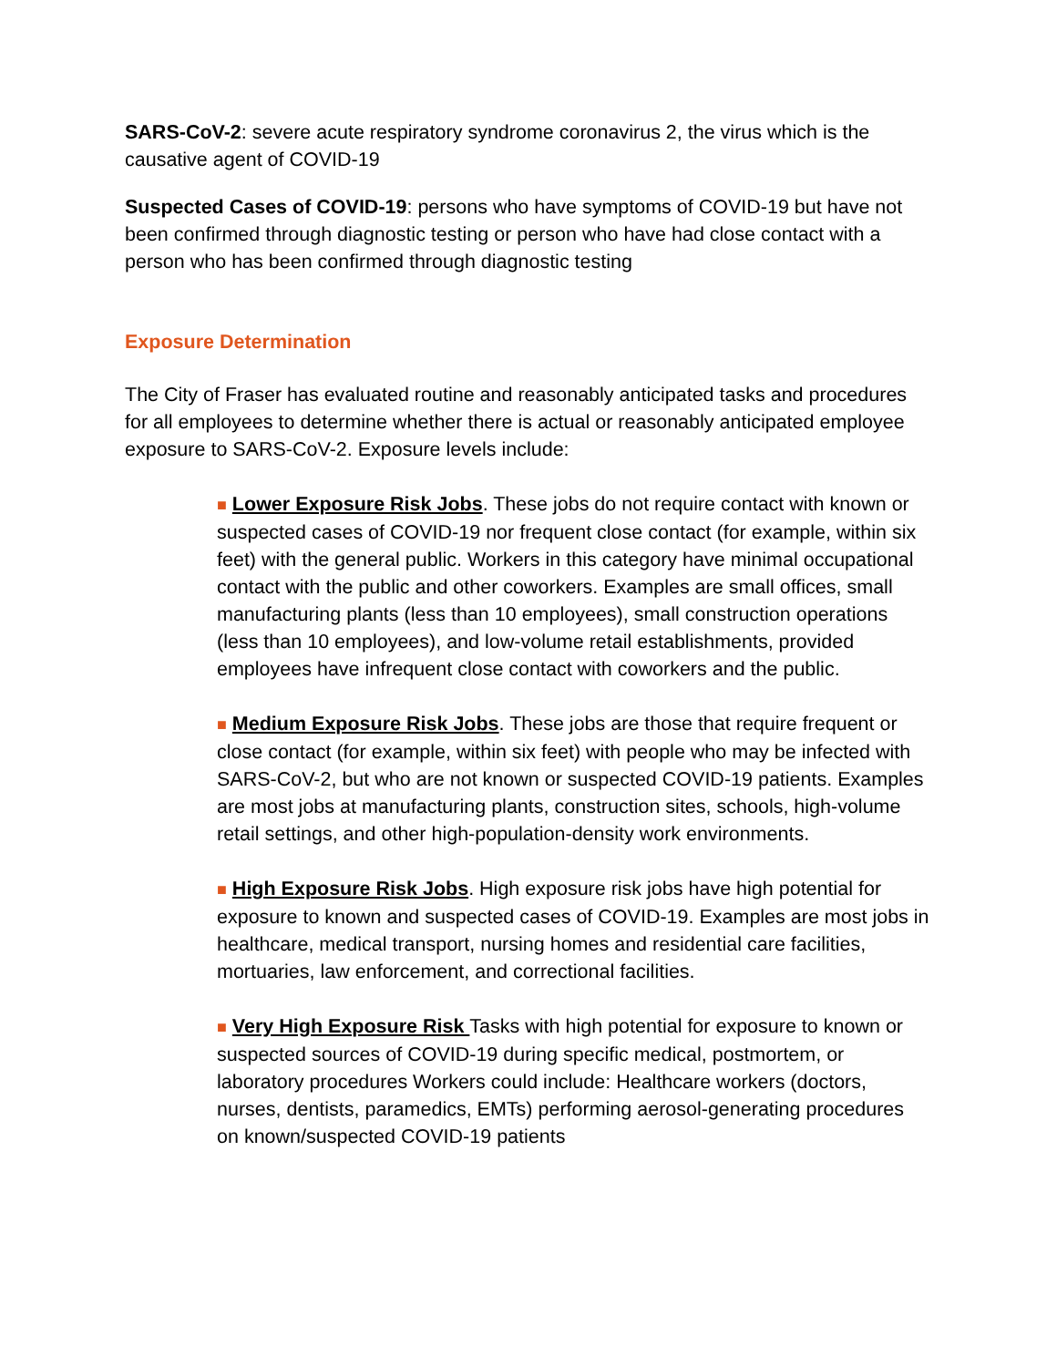SARS-CoV-2: severe acute respiratory syndrome coronavirus 2, the virus which is the causative agent of COVID-19
Suspected Cases of COVID-19: persons who have symptoms of COVID-19 but have not been confirmed through diagnostic testing or person who have had close contact with a person who has been confirmed through diagnostic testing
Exposure Determination
The City of Fraser has evaluated routine and reasonably anticipated tasks and procedures for all employees to determine whether there is actual or reasonably anticipated employee exposure to SARS-CoV-2. Exposure levels include:
■ Lower Exposure Risk Jobs. These jobs do not require contact with known or suspected cases of COVID-19 nor frequent close contact (for example, within six feet) with the general public. Workers in this category have minimal occupational contact with the public and other coworkers. Examples are small offices, small manufacturing plants (less than 10 employees), small construction operations (less than 10 employees), and low-volume retail establishments, provided employees have infrequent close contact with coworkers and the public.
■ Medium Exposure Risk Jobs. These jobs are those that require frequent or close contact (for example, within six feet) with people who may be infected with SARS-CoV-2, but who are not known or suspected COVID-19 patients. Examples are most jobs at manufacturing plants, construction sites, schools, high-volume retail settings, and other high-population-density work environments.
■ High Exposure Risk Jobs. High exposure risk jobs have high potential for exposure to known and suspected cases of COVID-19. Examples are most jobs in healthcare, medical transport, nursing homes and residential care facilities, mortuaries, law enforcement, and correctional facilities.
■ Very High Exposure Risk Tasks with high potential for exposure to known or suspected sources of COVID-19 during specific medical, postmortem, or laboratory procedures Workers could include: Healthcare workers (doctors, nurses, dentists, paramedics, EMTs) performing aerosol-generating procedures on known/suspected COVID-19 patients